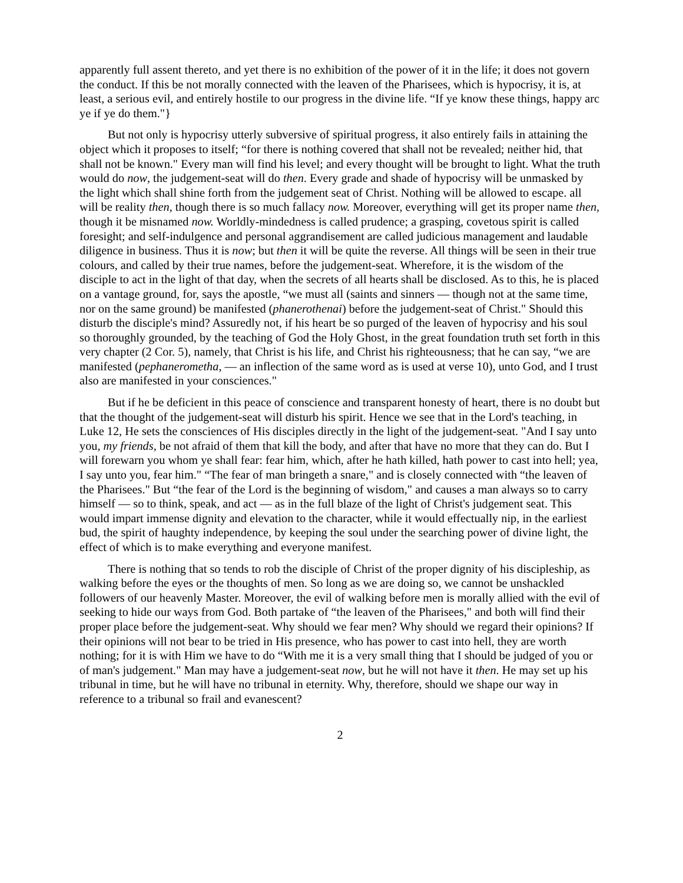apparently full assent thereto, and yet there is no exhibition of the power of it in the life; it does not govern the conduct. If this be not morally connected with the leaven of the Pharisees, which is hypocrisy, it is, at least, a serious evil, and entirely hostile to our progress in the divine life. “If ye know these things, happy arc ye if ye do them."}
But not only is hypocrisy utterly subversive of spiritual progress, it also entirely fails in attaining the object which it proposes to itself; “for there is nothing covered that shall not be revealed; neither hid, that shall not be known." Every man will find his level; and every thought will be brought to light. What the truth would do now, the judgement-seat will do then. Every grade and shade of hypocrisy will be unmasked by the light which shall shine forth from the judgement seat of Christ. Nothing will be allowed to escape. all will be reality then, though there is so much fallacy now. Moreover, everything will get its proper name then, though it be misnamed now. Worldly-mindedness is called prudence; a grasping, covetous spirit is called foresight; and self-indulgence and personal aggrandisement are called judicious management and laudable diligence in business. Thus it is now; but then it will be quite the reverse. All things will be seen in their true colours, and called by their true names, before the judgement-seat. Wherefore, it is the wisdom of the disciple to act in the light of that day, when the secrets of all hearts shall be disclosed. As to this, he is placed on a vantage ground, for, says the apostle, “we must all (saints and sinners — though not at the same time, nor on the same ground) be manifested (phanerothenai) before the judgement-seat of Christ." Should this disturb the disciple's mind? Assuredly not, if his heart be so purged of the leaven of hypocrisy and his soul so thoroughly grounded, by the teaching of God the Holy Ghost, in the great foundation truth set forth in this very chapter (2 Cor. 5), namely, that Christ is his life, and Christ his righteousness; that he can say, “we are manifested (pephanerometha, — an inflection of the same word as is used at verse 10), unto God, and I trust also are manifested in your consciences."
But if he be deficient in this peace of conscience and transparent honesty of heart, there is no doubt but that the thought of the judgement-seat will disturb his spirit. Hence we see that in the Lord's teaching, in Luke 12, He sets the consciences of His disciples directly in the light of the judgement-seat. "And I say unto you, my friends, be not afraid of them that kill the body, and after that have no more that they can do. But I will forewarn you whom ye shall fear: fear him, which, after he hath killed, hath power to cast into hell; yea, I say unto you, fear him." “The fear of man bringeth a snare," and is closely connected with “the leaven of the Pharisees." But “the fear of the Lord is the beginning of wisdom," and causes a man always so to carry himself — so to think, speak, and act — as in the full blaze of the light of Christ's judgement seat. This would impart immense dignity and elevation to the character, while it would effectually nip, in the earliest bud, the spirit of haughty independence, by keeping the soul under the searching power of divine light, the effect of which is to make everything and everyone manifest.
There is nothing that so tends to rob the disciple of Christ of the proper dignity of his discipleship, as walking before the eyes or the thoughts of men. So long as we are doing so, we cannot be unshackled followers of our heavenly Master. Moreover, the evil of walking before men is morally allied with the evil of seeking to hide our ways from God. Both partake of “the leaven of the Pharisees," and both will find their proper place before the judgement-seat. Why should we fear men? Why should we regard their opinions? If their opinions will not bear to be tried in His presence, who has power to cast into hell, they are worth nothing; for it is with Him we have to do “With me it is a very small thing that I should be judged of you or of man's judgement." Man may have a judgement-seat now, but he will not have it then. He may set up his tribunal in time, but he will have no tribunal in eternity. Why, therefore, should we shape our way in reference to a tribunal so frail and evanescent?
2